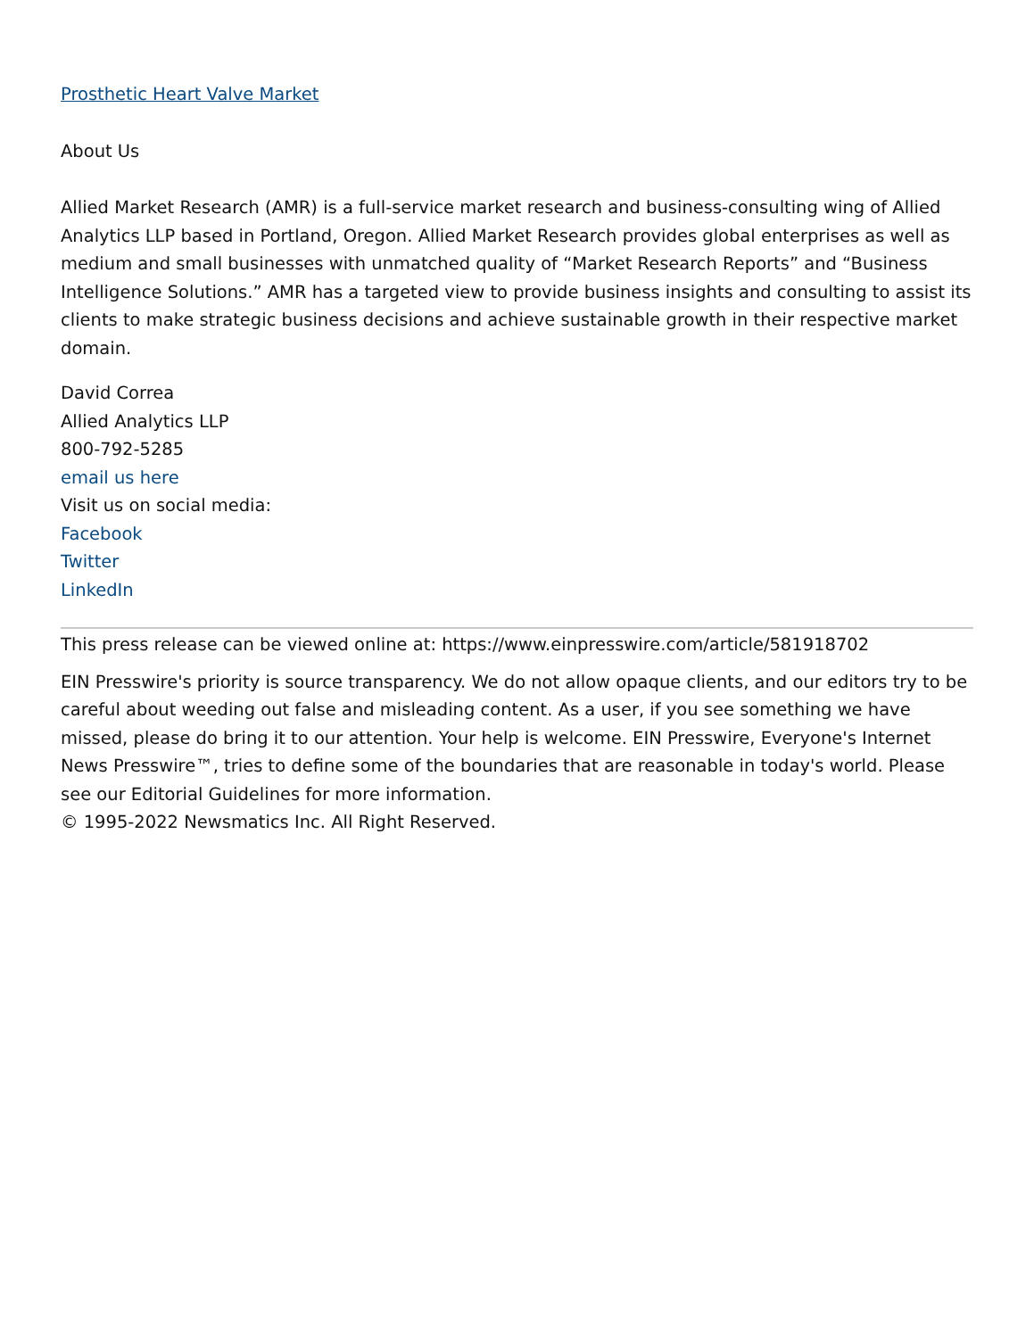Prosthetic Heart Valve Market
About Us
Allied Market Research (AMR) is a full-service market research and business-consulting wing of Allied Analytics LLP based in Portland, Oregon. Allied Market Research provides global enterprises as well as medium and small businesses with unmatched quality of “Market Research Reports” and “Business Intelligence Solutions.” AMR has a targeted view to provide business insights and consulting to assist its clients to make strategic business decisions and achieve sustainable growth in their respective market domain.
David Correa
Allied Analytics LLP
800-792-5285
email us here
Visit us on social media:
Facebook
Twitter
LinkedIn
This press release can be viewed online at: https://www.einpresswire.com/article/581918702
EIN Presswire's priority is source transparency. We do not allow opaque clients, and our editors try to be careful about weeding out false and misleading content. As a user, if you see something we have missed, please do bring it to our attention. Your help is welcome. EIN Presswire, Everyone's Internet News Presswire™, tries to define some of the boundaries that are reasonable in today's world. Please see our Editorial Guidelines for more information.
© 1995-2022 Newsmatics Inc. All Right Reserved.